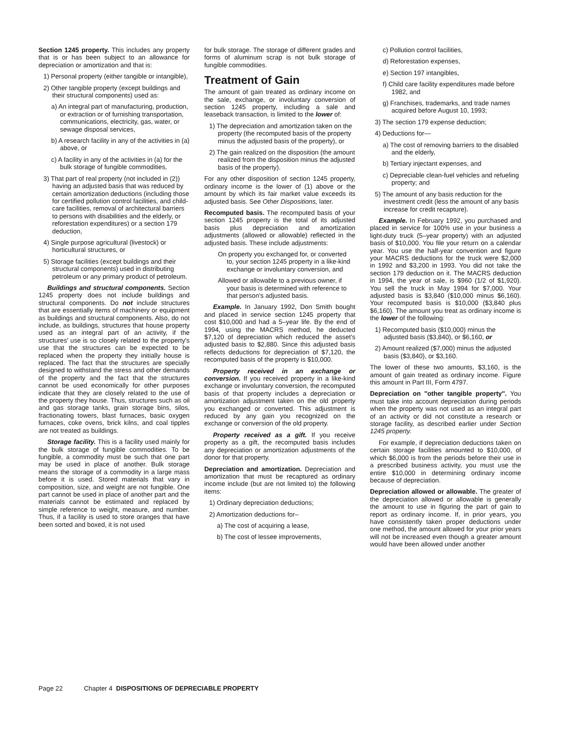Section 1245 property. This includes any property that is or has been subject to an allowance for depreciation or amortization and that is:
1) Personal property (either tangible or intangible),
2) Other tangible property (except buildings and their structural components) used as:
a) An integral part of manufacturing, production, or extraction or of furnishing transportation, communications, electricity, gas, water, or sewage disposal services,
b) A research facility in any of the activities in (a) above, or
c) A facility in any of the activities in (a) for the bulk storage of fungible commodities,
3) That part of real property (not included in (2)) having an adjusted basis that was reduced by certain amortization deductions (including those for certified pollution control facilities, and child-care facilities, removal of architectural barriers to persons with disabilities and the elderly, or reforestation expenditures) or a section 179 deduction,
4) Single purpose agricultural (livestock) or horticultural structures, or
5) Storage facilities (except buildings and their structural components) used in distributing petroleum or any primary product of petroleum.
Buildings and structural components. Section 1245 property does not include buildings and structural components. Do not include structures that are essentially items of machinery or equipment as buildings and structural components. Also, do not include, as buildings, structures that house property used as an integral part of an activity, if the structures' use is so closely related to the property's use that the structures can be expected to be replaced when the property they initially house is replaced. The fact that the structures are specially designed to withstand the stress and other demands of the property and the fact that the structures cannot be used economically for other purposes indicate that they are closely related to the use of the property they house. Thus, structures such as oil and gas storage tanks, grain storage bins, silos, fractionating towers, blast furnaces, basic oxygen furnaces, coke ovens, brick kilns, and coal tipples are not treated as buildings.
Storage facility. This is a facility used mainly for the bulk storage of fungible commodities. To be fungible, a commodity must be such that one part may be used in place of another. Bulk storage means the storage of a commodity in a large mass before it is used. Stored materials that vary in composition, size, and weight are not fungible. One part cannot be used in place of another part and the materials cannot be estimated and replaced by simple reference to weight, measure, and number. Thus, if a facility is used to store oranges that have been sorted and boxed, it is not used
for bulk storage. The storage of different grades and forms of aluminum scrap is not bulk storage of fungible commodities.
Treatment of Gain
The amount of gain treated as ordinary income on the sale, exchange, or involuntary conversion of section 1245 property, including a sale and leaseback transaction, is limited to the lower of:
1) The depreciation and amortization taken on the property (the recomputed basis of the property minus the adjusted basis of the property), or
2) The gain realized on the disposition (the amount realized from the disposition minus the adjusted basis of the property).
For any other disposition of section 1245 property, ordinary income is the lower of (1) above or the amount by which its fair market value exceeds its adjusted basis. See Other Dispositions, later.
Recomputed basis. The recomputed basis of your section 1245 property is the total of its adjusted basis plus depreciation and amortization adjustments (allowed or allowable) reflected in the adjusted basis. These include adjustments:
On property you exchanged for, or converted to, your section 1245 property in a like-kind exchange or involuntary conversion, and
Allowed or allowable to a previous owner, if your basis is determined with reference to that person's adjusted basis.
Example. In January 1992, Don Smith bought and placed in service section 1245 property that cost $10,000 and had a 5–year life. By the end of 1994, using the MACRS method, he deducted $7,120 of depreciation which reduced the asset's adjusted basis to $2,880. Since this adjusted basis reflects deductions for depreciation of $7,120, the recomputed basis of the property is $10,000.
Property received in an exchange or conversion. If you received property in a like-kind exchange or involuntary conversion, the recomputed basis of that property includes a depreciation or amortization adjustment taken on the old property you exchanged or converted. This adjustment is reduced by any gain you recognized on the exchange or conversion of the old property.
Property received as a gift. If you receive property as a gift, the recomputed basis includes any depreciation or amortization adjustments of the donor for that property.
Depreciation and amortization. Depreciation and amortization that must be recaptured as ordinary income include (but are not limited to) the following items:
1) Ordinary depreciation deductions;
2) Amortization deductions for–
a) The cost of acquiring a lease,
b) The cost of lessee improvements,
c) Pollution control facilities,
d) Reforestation expenses,
e) Section 197 intangibles,
f) Child care facility expenditures made before 1982, and
g) Franchises, trademarks, and trade names acquired before August 10, 1993;
3) The section 179 expense deduction;
4) Deductions for—
a) The cost of removing barriers to the disabled and the elderly,
b) Tertiary injectant expenses, and
c) Depreciable clean-fuel vehicles and refueling property; and
5) The amount of any basis reduction for the investment credit (less the amount of any basis increase for credit recapture).
Example. In February 1992, you purchased and placed in service for 100% use in your business a light-duty truck (5–year property) with an adjusted basis of $10,000. You file your return on a calendar year. You use the half-year convention and figure your MACRS deductions for the truck were $2,000 in 1992 and $3,200 in 1993. You did not take the section 179 deduction on it. The MACRS deduction in 1994, the year of sale, is $960 (1/2 of $1,920). You sell the truck in May 1994 for $7,000. Your adjusted basis is $3,840 ($10,000 minus $6,160). Your recomputed basis is $10,000 ($3,840 plus $6,160). The amount you treat as ordinary income is the lower of the following:
1) Recomputed basis ($10,000) minus the adjusted basis ($3,840), or $6,160, or
2) Amount realized ($7,000) minus the adjusted basis ($3,840), or $3,160.
The lower of these two amounts, $3,160, is the amount of gain treated as ordinary income. Figure this amount in Part III, Form 4797.
Depreciation on ''other tangible property''. You must take into account depreciation during periods when the property was not used as an integral part of an activity or did not constitute a research or storage facility, as described earlier under Section 1245 property.
For example, if depreciation deductions taken on certain storage facilities amounted to $10,000, of which $6,000 is from the periods before their use in a prescribed business activity, you must use the entire $10,000 in determining ordinary income because of depreciation.
Depreciation allowed or allowable. The greater of the depreciation allowed or allowable is generally the amount to use in figuring the part of gain to report as ordinary income. If, in prior years, you have consistently taken proper deductions under one method, the amount allowed for your prior years will not be increased even though a greater amount would have been allowed under another
Page 22 Chapter 4 DISPOSITIONS OF DEPRECIABLE PROPERTY